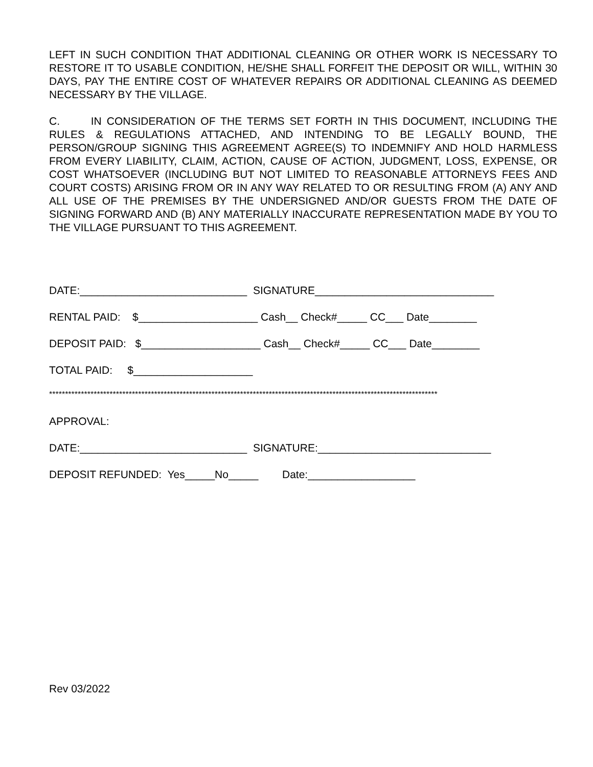LEFT IN SUCH CONDITION THAT ADDITIONAL CLEANING OR OTHER WORK IS NECESSARY TO RESTORE IT TO USABLE CONDITION, HE/SHE SHALL FORFEIT THE DEPOSIT OR WILL, WITHIN 30 DAYS, PAY THE ENTIRE COST OF WHATEVER REPAIRS OR ADDITIONAL CLEANING AS DEEMED NECESSARY BY THE VILLAGE.
C. IN CONSIDERATION OF THE TERMS SET FORTH IN THIS DOCUMENT, INCLUDING THE RULES & REGULATIONS ATTACHED, AND INTENDING TO BE LEGALLY BOUND, THE PERSON/GROUP SIGNING THIS AGREEMENT AGREE(S) TO INDEMNIFY AND HOLD HARMLESS FROM EVERY LIABILITY, CLAIM, ACTION, CAUSE OF ACTION, JUDGMENT, LOSS, EXPENSE, OR COST WHATSOEVER (INCLUDING BUT NOT LIMITED TO REASONABLE ATTORNEYS FEES AND COURT COSTS) ARISING FROM OR IN ANY WAY RELATED TO OR RESULTING FROM (A) ANY AND ALL USE OF THE PREMISES BY THE UNDERSIGNED AND/OR GUESTS FROM THE DATE OF SIGNING FORWARD AND (B) ANY MATERIALLY INACCURATE REPRESENTATION MADE BY YOU TO THE VILLAGE PURSUANT TO THIS AGREEMENT.
DATE:____________________________ SIGNATURE______________________________
RENTAL PAID: $____________________ Cash__ Check#_____ CC___ Date________
DEPOSIT PAID: $____________________ Cash__ Check#_____ CC___ Date________
TOTAL PAID: $____________________
**************************************************************************************************************************
APPROVAL:
DATE:____________________________ SIGNATURE:_____________________________
DEPOSIT REFUNDED: Yes_____No_____ Date:__________________
Rev 03/2022